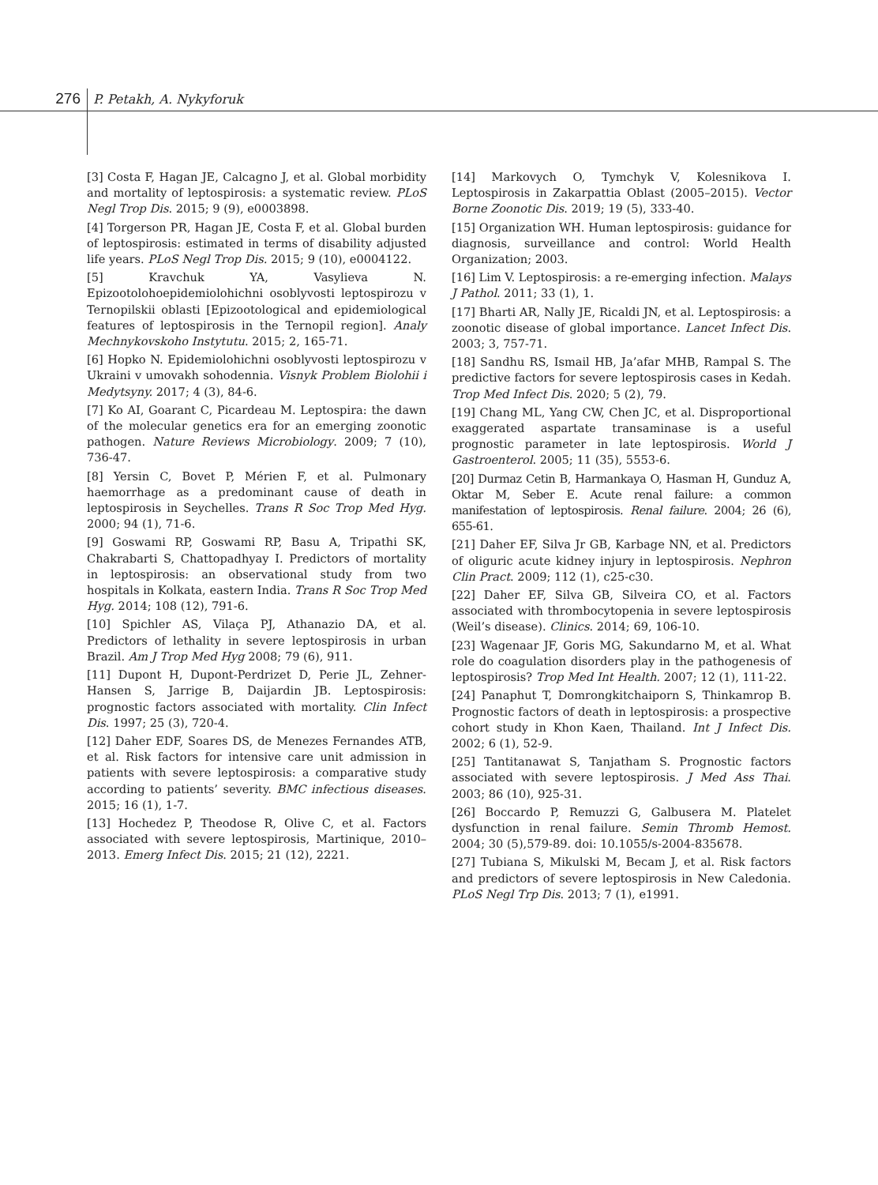276 P. Petakh, A. Nykyforuk
[3] Costa F, Hagan JE, Calcagno J, et al. Global morbidity and mortality of leptospirosis: a systematic review. PLoS Negl Trop Dis. 2015; 9 (9), e0003898.
[4] Torgerson PR, Hagan JE, Costa F, et al. Global burden of leptospirosis: estimated in terms of disability adjusted life years. PLoS Negl Trop Dis. 2015; 9 (10), e0004122.
[5] Kravchuk YA, Vasylieva N. Epizootolohoepidemiolohichni osoblyvosti leptospirozu v Ternopilskii oblasti [Epizootological and epidemiological features of leptospirosis in the Ternopil region]. Analy Mechnykovskoho Instytutu. 2015; 2, 165-71.
[6] Hopko N. Epidemiolohichni osoblyvosti leptospirozu v Ukraini v umovakh sohodennia. Visnyk Problem Biolohii i Medytsyny. 2017; 4 (3), 84-6.
[7] Ko AI, Goarant C, Picardeau M. Leptospira: the dawn of the molecular genetics era for an emerging zoonotic pathogen. Nature Reviews Microbiology. 2009; 7 (10), 736-47.
[8] Yersin C, Bovet P, Mérien F, et al. Pulmonary haemorrhage as a predominant cause of death in leptospirosis in Seychelles. Trans R Soc Trop Med Hyg. 2000; 94 (1), 71-6.
[9] Goswami RP, Goswami RP, Basu A, Tripathi SK, Chakrabarti S, Chattopadhyay I. Predictors of mortality in leptospirosis: an observational study from two hospitals in Kolkata, eastern India. Trans R Soc Trop Med Hyg. 2014; 108 (12), 791-6.
[10] Spichler AS, Vilaça PJ, Athanazio DA, et al. Predictors of lethality in severe leptospirosis in urban Brazil. Am J Trop Med Hyg 2008; 79 (6), 911.
[11] Dupont H, Dupont-Perdrizet D, Perie JL, Zehner-Hansen S, Jarrige B, Daijardin JB. Leptospirosis: prognostic factors associated with mortality. Clin Infect Dis. 1997; 25 (3), 720-4.
[12] Daher EDF, Soares DS, de Menezes Fernandes ATB, et al. Risk factors for intensive care unit admission in patients with severe leptospirosis: a comparative study according to patients’ severity. BMC infectious diseases. 2015; 16 (1), 1-7.
[13] Hochedez P, Theodose R, Olive C, et al. Factors associated with severe leptospirosis, Martinique, 2010–2013. Emerg Infect Dis. 2015; 21 (12), 2221.
[14] Markovych O, Tymchyk V, Kolesnikova I. Leptospirosis in Zakarpattia Oblast (2005–2015). Vector Borne Zoonotic Dis. 2019; 19 (5), 333-40.
[15] Organization WH. Human leptospirosis: guidance for diagnosis, surveillance and control: World Health Organization; 2003.
[16] Lim V. Leptospirosis: a re-emerging infection. Malays J Pathol. 2011; 33 (1), 1.
[17] Bharti AR, Nally JE, Ricaldi JN, et al. Leptospirosis: a zoonotic disease of global importance. Lancet Infect Dis. 2003; 3, 757-71.
[18] Sandhu RS, Ismail HB, Ja’afar MHB, Rampal S. The predictive factors for severe leptospirosis cases in Kedah. Trop Med Infect Dis. 2020; 5 (2), 79.
[19] Chang ML, Yang CW, Chen JC, et al. Disproportional exaggerated aspartate transaminase is a useful prognostic parameter in late leptospirosis. World J Gastroenterol. 2005; 11 (35), 5553-6.
[20] Durmaz Cetin B, Harmankaya O, Hasman H, Gunduz A, Oktar M, Seber E. Acute renal failure: a common manifestation of leptospirosis. Renal failure. 2004; 26 (6), 655-61.
[21] Daher EF, Silva Jr GB, Karbage NN, et al. Predictors of oliguric acute kidney injury in leptospirosis. Nephron Clin Pract. 2009; 112 (1), c25-c30.
[22] Daher EF, Silva GB, Silveira CO, et al. Factors associated with thrombocytopenia in severe leptospirosis (Weil’s disease). Clinics. 2014; 69, 106-10.
[23] Wagenaar JF, Goris MG, Sakundarno M, et al. What role do coagulation disorders play in the pathogenesis of leptospirosis? Trop Med Int Health. 2007; 12 (1), 111-22.
[24] Panaphut T, Domrongkitchaiporn S, Thinkamrop B. Prognostic factors of death in leptospirosis: a prospective cohort study in Khon Kaen, Thailand. Int J Infect Dis. 2002; 6 (1), 52-9.
[25] Tantitanawat S, Tanjatham S. Prognostic factors associated with severe leptospirosis. J Med Ass Thai. 2003; 86 (10), 925-31.
[26] Boccardo P, Remuzzi G, Galbusera M. Platelet dysfunction in renal failure. Semin Thromb Hemost. 2004; 30 (5),579-89. doi: 10.1055/s-2004-835678.
[27] Tubiana S, Mikulski M, Becam J, et al. Risk factors and predictors of severe leptospirosis in New Caledonia. PLoS Negl Trp Dis. 2013; 7 (1), e1991.